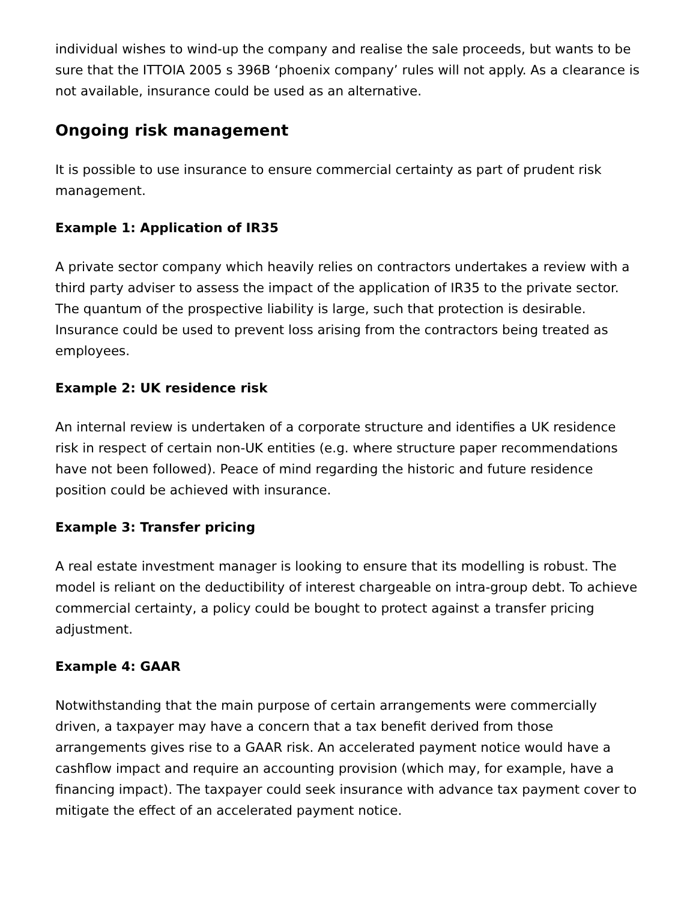individual wishes to wind-up the company and realise the sale proceeds, but wants to be sure that the ITTOIA 2005 s 396B ‘phoenix company’ rules will not apply. As a clearance is not available, insurance could be used as an alternative.
Ongoing risk management
It is possible to use insurance to ensure commercial certainty as part of prudent risk management.
Example 1: Application of IR35
A private sector company which heavily relies on contractors undertakes a review with a third party adviser to assess the impact of the application of IR35 to the private sector. The quantum of the prospective liability is large, such that protection is desirable. Insurance could be used to prevent loss arising from the contractors being treated as employees.
Example 2: UK residence risk
An internal review is undertaken of a corporate structure and identifies a UK residence risk in respect of certain non-UK entities (e.g. where structure paper recommendations have not been followed). Peace of mind regarding the historic and future residence position could be achieved with insurance.
Example 3: Transfer pricing
A real estate investment manager is looking to ensure that its modelling is robust. The model is reliant on the deductibility of interest chargeable on intra-group debt. To achieve commercial certainty, a policy could be bought to protect against a transfer pricing adjustment.
Example 4: GAAR
Notwithstanding that the main purpose of certain arrangements were commercially driven, a taxpayer may have a concern that a tax benefit derived from those arrangements gives rise to a GAAR risk. An accelerated payment notice would have a cashflow impact and require an accounting provision (which may, for example, have a financing impact). The taxpayer could seek insurance with advance tax payment cover to mitigate the effect of an accelerated payment notice.